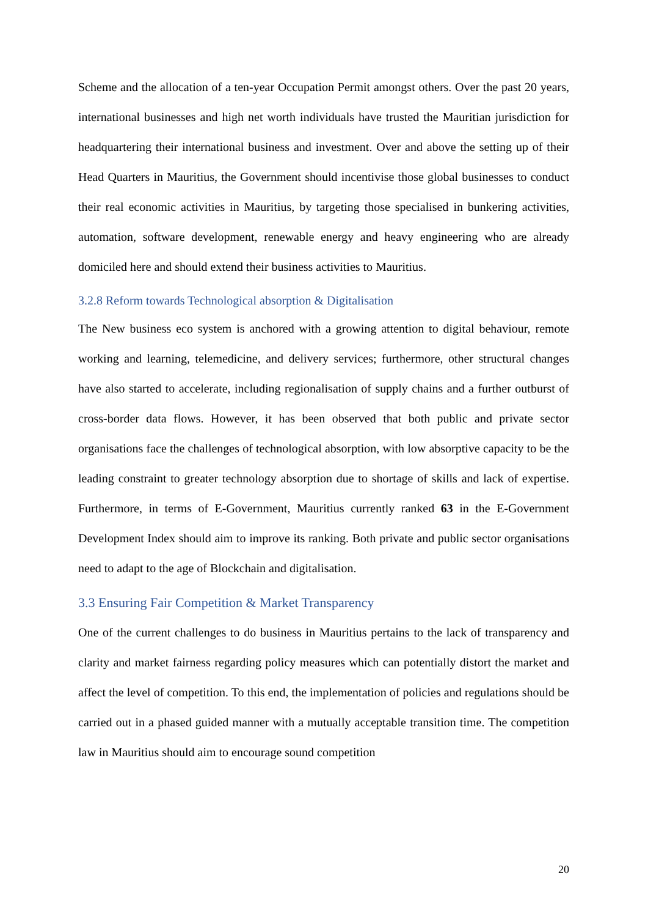Scheme and the allocation of a ten-year Occupation Permit amongst others. Over the past 20 years, international businesses and high net worth individuals have trusted the Mauritian jurisdiction for headquartering their international business and investment. Over and above the setting up of their Head Quarters in Mauritius, the Government should incentivise those global businesses to conduct their real economic activities in Mauritius, by targeting those specialised in bunkering activities, automation, software development, renewable energy and heavy engineering who are already domiciled here and should extend their business activities to Mauritius.
3.2.8 Reform towards Technological absorption & Digitalisation
The New business eco system is anchored with a growing attention to digital behaviour, remote working and learning, telemedicine, and delivery services; furthermore, other structural changes have also started to accelerate, including regionalisation of supply chains and a further outburst of cross-border data flows. However, it has been observed that both public and private sector organisations face the challenges of technological absorption, with low absorptive capacity to be the leading constraint to greater technology absorption due to shortage of skills and lack of expertise. Furthermore, in terms of E-Government, Mauritius currently ranked 63 in the E-Government Development Index should aim to improve its ranking. Both private and public sector organisations need to adapt to the age of Blockchain and digitalisation.
3.3 Ensuring Fair Competition & Market Transparency
One of the current challenges to do business in Mauritius pertains to the lack of transparency and clarity and market fairness regarding policy measures which can potentially distort the market and affect the level of competition. To this end, the implementation of policies and regulations should be carried out in a phased guided manner with a mutually acceptable transition time. The competition law in Mauritius should aim to encourage sound competition
20